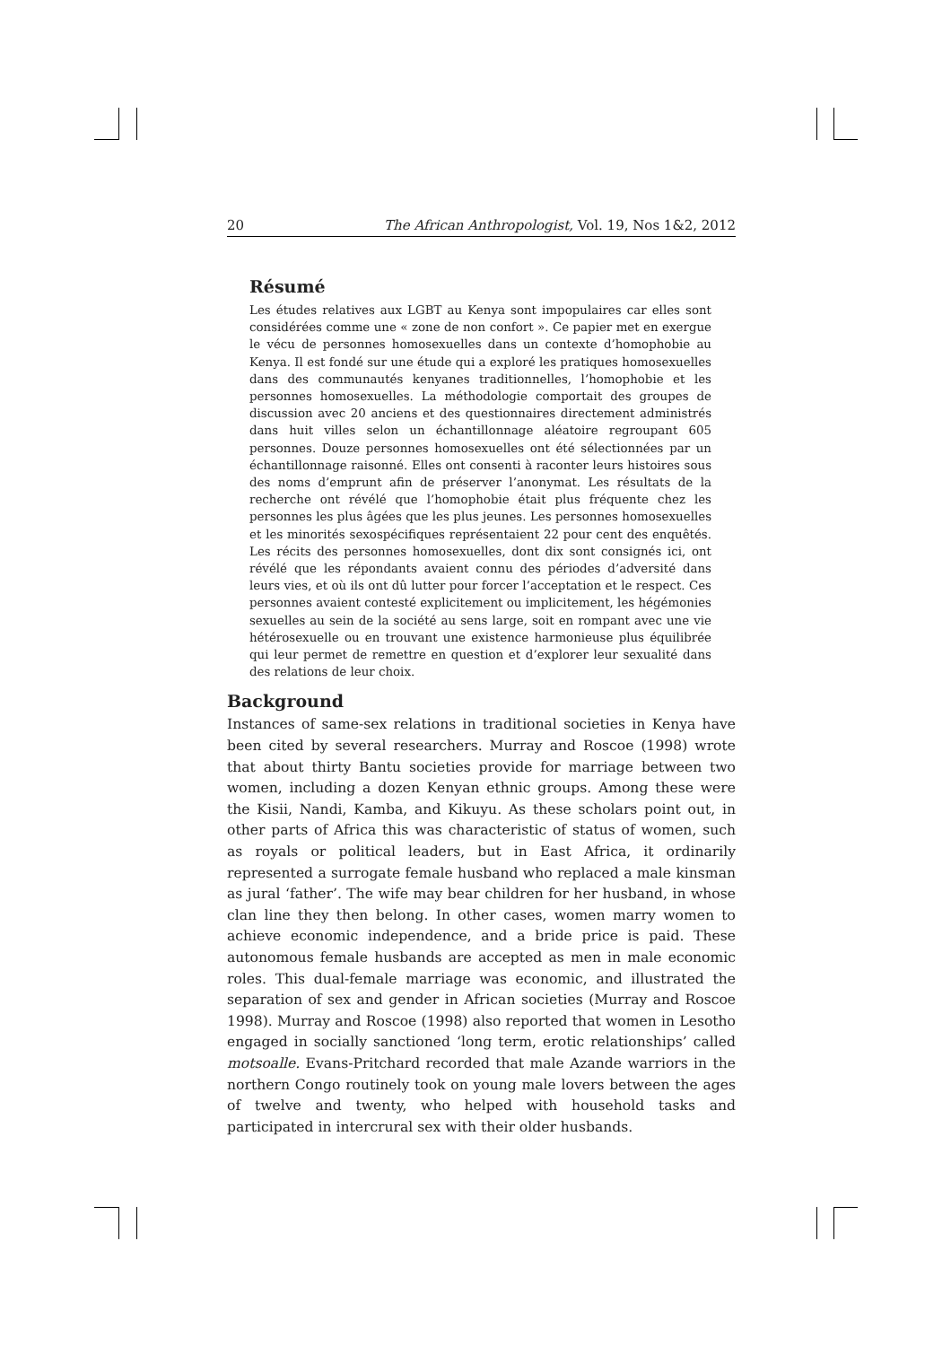20 The African Anthropologist, Vol. 19, Nos 1&2, 2012
Résumé
Les études relatives aux LGBT au Kenya sont impopulaires car elles sont considérées comme une « zone de non confort ». Ce papier met en exergue le vécu de personnes homosexuelles dans un contexte d’homophobie au Kenya. Il est fondé sur une étude qui a exploré les pratiques homosexuelles dans des communautés kenyanes traditionnelles, l’homophobie et les personnes homosexuelles. La méthodologie comportait des groupes de discussion avec 20 anciens et des questionnaires directement administrés dans huit villes selon un échantillonnage aléatoire regroupant 605 personnes. Douze personnes homosexuelles ont été sélectionnées par un échantillonnage raisonné. Elles ont consenti à raconter leurs histoires sous des noms d’emprunt afin de préserver l’anonymat. Les résultats de la recherche ont révélé que l’homophobie était plus fréquente chez les personnes les plus âgées que les plus jeunes. Les personnes homosexuelles et les minorités sexospécifiques représentaient 22 pour cent des enquêtés. Les récits des personnes homosexuelles, dont dix sont consignés ici, ont révélé que les répondants avaient connu des périodes d’adversité dans leurs vies, et où ils ont dû lutter pour forcer l’acceptation et le respect. Ces personnes avaient contesté explicitement ou implicitement, les hégémonies sexuelles au sein de la société au sens large, soit en rompant avec une vie hétérosexuelle ou en trouvant une existence harmonieuse plus équilibrée qui leur permet de remettre en question et d’explorer leur sexualité dans des relations de leur choix.
Background
Instances of same-sex relations in traditional societies in Kenya have been cited by several researchers. Murray and Roscoe (1998) wrote that about thirty Bantu societies provide for marriage between two women, including a dozen Kenyan ethnic groups. Among these were the Kisii, Nandi, Kamba, and Kikuyu. As these scholars point out, in other parts of Africa this was characteristic of status of women, such as royals or political leaders, but in East Africa, it ordinarily represented a surrogate female husband who replaced a male kinsman as jural ‘father’. The wife may bear children for her husband, in whose clan line they then belong. In other cases, women marry women to achieve economic independence, and a bride price is paid. These autonomous female husbands are accepted as men in male economic roles. This dual-female marriage was economic, and illustrated the separation of sex and gender in African societies (Murray and Roscoe 1998). Murray and Roscoe (1998) also reported that women in Lesotho engaged in socially sanctioned ‘long term, erotic relationships’ called motsoalle. Evans-Pritchard recorded that male Azande warriors in the northern Congo routinely took on young male lovers between the ages of twelve and twenty, who helped with household tasks and participated in intercrural sex with their older husbands.